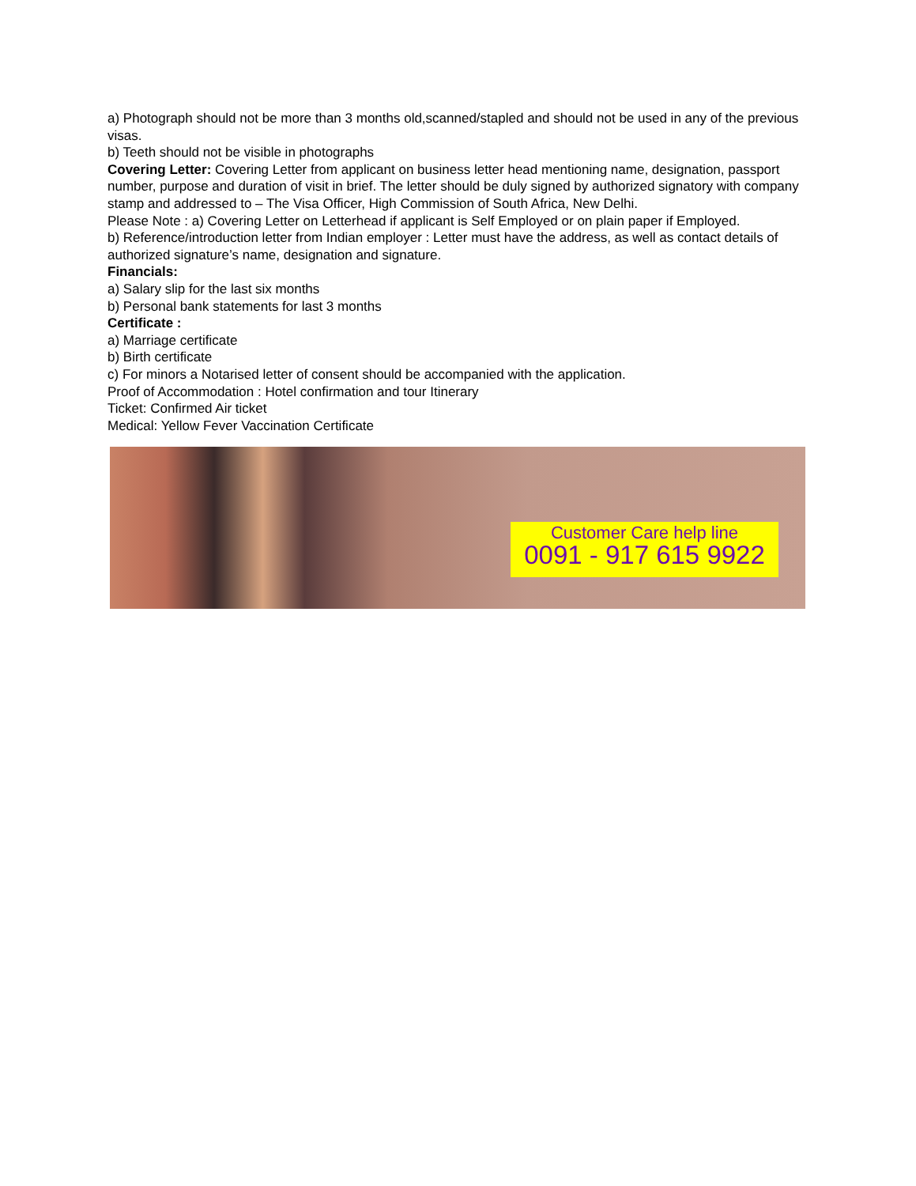a) Photograph should not be more than 3 months old,scanned/stapled and should not be used in any of the previous visas.
b) Teeth should not be visible in photographs
Covering Letter: Covering Letter from applicant on business letter head mentioning name, designation, passport number, purpose and duration of visit in brief. The letter should be duly signed by authorized signatory with company stamp and addressed to – The Visa Officer, High Commission of South Africa, New Delhi.
Please Note : a) Covering Letter on Letterhead if applicant is Self Employed or on plain paper if Employed.
b) Reference/introduction letter from Indian employer : Letter must have the address, as well as contact details of authorized signature’s name, designation and signature.
Financials:
a) Salary slip for the last six months
b) Personal bank statements for last 3 months
Certificate :
a) Marriage certificate
b) Birth certificate
c) For minors a Notarised letter of consent should be accompanied with the application.
Proof of Accommodation : Hotel confirmation and tour Itinerary
Ticket: Confirmed Air ticket
Medical: Yellow Fever Vaccination Certificate
Customer Care help line
0091 - 917 615 9922